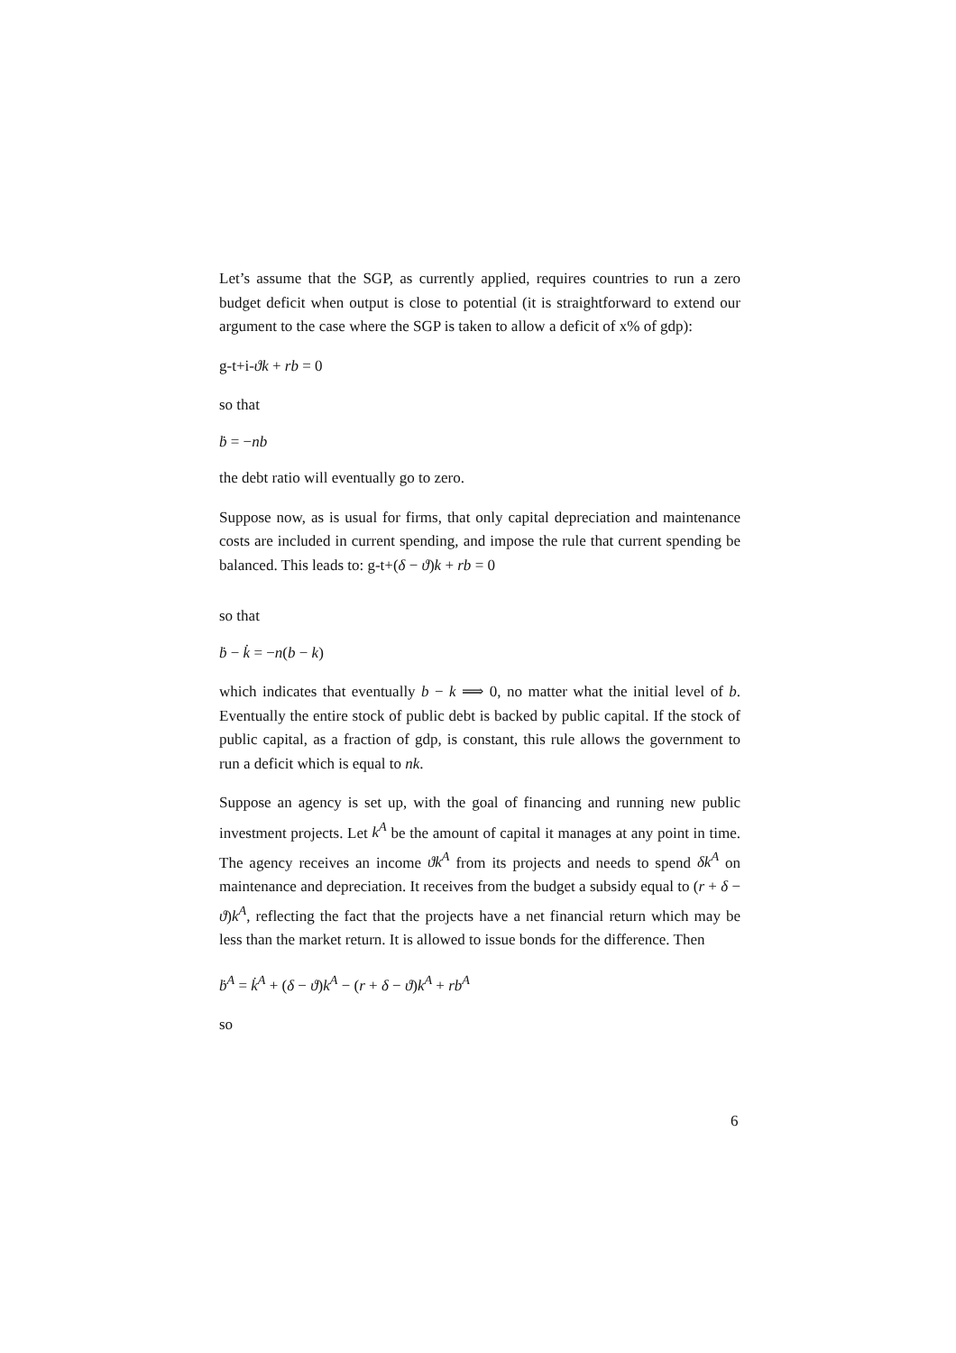Let’s assume that the SGP, as currently applied, requires countries to run a zero budget deficit when output is close to potential (it is straightforward to extend our argument to the case where the SGP is taken to allow a deficit of x% of gdp):
g-t+i-ϑk + rb = 0
so that
ḃ = −nb
the debt ratio will eventually go to zero.
Suppose now, as is usual for firms, that only capital depreciation and maintenance costs are included in current spending, and impose the rule that current spending be balanced. This leads to: g-t+(δ − ϑ)k + rb = 0
so that
ḃ − k̇ = −n(b − k)
which indicates that eventually b − k ⟹ 0, no matter what the initial level of b. Eventually the entire stock of public debt is backed by public capital. If the stock of public capital, as a fraction of gdp, is constant, this rule allows the government to run a deficit which is equal to nk.
Suppose an agency is set up, with the goal of financing and running new public investment projects. Let k<sup>A</sup> be the amount of capital it manages at any point in time. The agency receives an income ϑk<sup>A</sup> from its projects and needs to spend δk<sup>A</sup> on maintenance and depreciation. It receives from the budget a subsidy equal to (r + δ − ϑ)k<sup>A</sup>, reflecting the fact that the projects have a net financial return which may be less than the market return. It is allowed to issue bonds for the difference. Then
ḃ<sup>A</sup> = k̇<sup>A</sup> + (δ − ϑ)k<sup>A</sup> − (r + δ − ϑ)k<sup>A</sup> + rb<sup>A</sup>
so
6